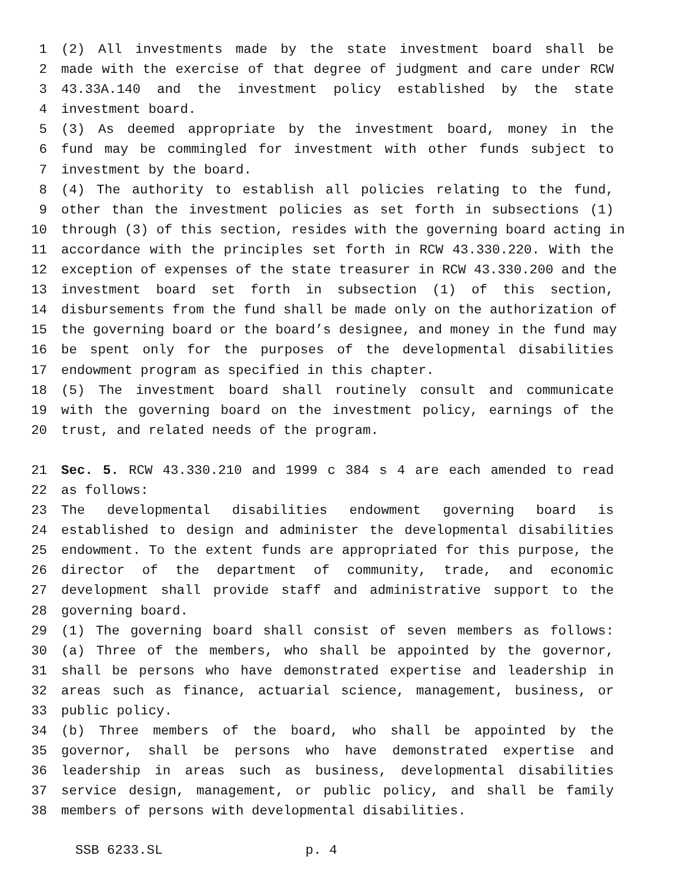1 (2) All investments made by the state investment board shall be
2 made with the exercise of that degree of judgment and care under RCW
3 43.33A.140 and the investment policy established by the state
4 investment board.
5 (3) As deemed appropriate by the investment board, money in the
6 fund may be commingled for investment with other funds subject to
7 investment by the board.
8 (4) The authority to establish all policies relating to the fund,
9 other than the investment policies as set forth in subsections (1)
10 through (3) of this section, resides with the governing board acting in
11 accordance with the principles set forth in RCW 43.330.220. With the
12 exception of expenses of the state treasurer in RCW 43.330.200 and the
13 investment board set forth in subsection (1) of this section,
14 disbursements from the fund shall be made only on the authorization of
15 the governing board or the board’s designee, and money in the fund may
16 be spent only for the purposes of the developmental disabilities
17 endowment program as specified in this chapter.
18 (5) The investment board shall routinely consult and communicate
19 with the governing board on the investment policy, earnings of the
20 trust, and related needs of the program.
21 Sec. 5. RCW 43.330.210 and 1999 c 384 s 4 are each amended to read
22 as follows:
23 The developmental disabilities endowment governing board is
24 established to design and administer the developmental disabilities
25 endowment. To the extent funds are appropriated for this purpose, the
26 director of the department of community, trade, and economic
27 development shall provide staff and administrative support to the
28 governing board.
29 (1) The governing board shall consist of seven members as follows:
30 (a) Three of the members, who shall be appointed by the governor,
31 shall be persons who have demonstrated expertise and leadership in
32 areas such as finance, actuarial science, management, business, or
33 public policy.
34 (b) Three members of the board, who shall be appointed by the
35 governor, shall be persons who have demonstrated expertise and
36 leadership in areas such as business, developmental disabilities
37 service design, management, or public policy, and shall be family
38 members of persons with developmental disabilities.
SSB 6233.SL p. 4